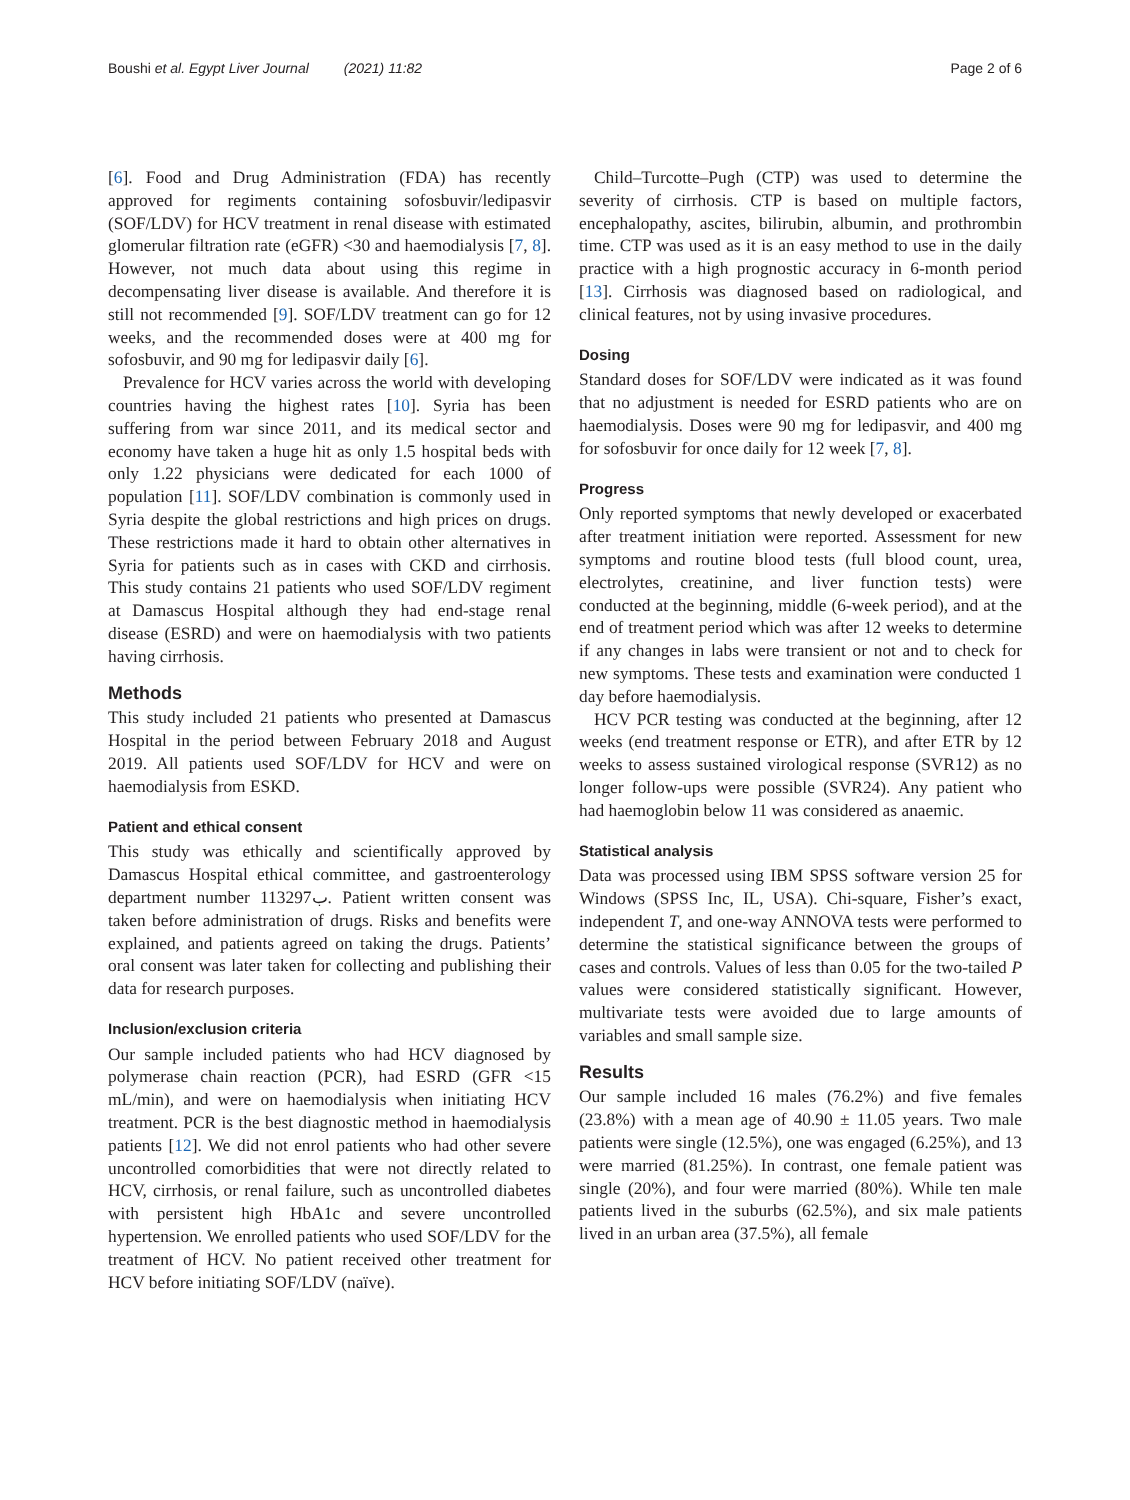Boushi et al. Egypt Liver Journal (2021) 11:82 Page 2 of 6
[6]. Food and Drug Administration (FDA) has recently approved for regiments containing sofosbuvir/ledipasvir (SOF/LDV) for HCV treatment in renal disease with estimated glomerular filtration rate (eGFR) <30 and haemodialysis [7, 8]. However, not much data about using this regime in decompensating liver disease is available. And therefore it is still not recommended [9]. SOF/LDV treatment can go for 12 weeks, and the recommended doses were at 400 mg for sofosbuvir, and 90 mg for ledipasvir daily [6].
Prevalence for HCV varies across the world with developing countries having the highest rates [10]. Syria has been suffering from war since 2011, and its medical sector and economy have taken a huge hit as only 1.5 hospital beds with only 1.22 physicians were dedicated for each 1000 of population [11]. SOF/LDV combination is commonly used in Syria despite the global restrictions and high prices on drugs. These restrictions made it hard to obtain other alternatives in Syria for patients such as in cases with CKD and cirrhosis. This study contains 21 patients who used SOF/LDV regiment at Damascus Hospital although they had end-stage renal disease (ESRD) and were on haemodialysis with two patients having cirrhosis.
Methods
This study included 21 patients who presented at Damascus Hospital in the period between February 2018 and August 2019. All patients used SOF/LDV for HCV and were on haemodialysis from ESKD.
Patient and ethical consent
This study was ethically and scientifically approved by Damascus Hospital ethical committee, and gastroenterology department number 113297ب. Patient written consent was taken before administration of drugs. Risks and benefits were explained, and patients agreed on taking the drugs. Patients’ oral consent was later taken for collecting and publishing their data for research purposes.
Inclusion/exclusion criteria
Our sample included patients who had HCV diagnosed by polymerase chain reaction (PCR), had ESRD (GFR <15 mL/min), and were on haemodialysis when initiating HCV treatment. PCR is the best diagnostic method in haemodialysis patients [12]. We did not enrol patients who had other severe uncontrolled comorbidities that were not directly related to HCV, cirrhosis, or renal failure, such as uncontrolled diabetes with persistent high HbA1c and severe uncontrolled hypertension. We enrolled patients who used SOF/LDV for the treatment of HCV. No patient received other treatment for HCV before initiating SOF/LDV (naïve).
Child–Turcotte–Pugh (CTP) was used to determine the severity of cirrhosis. CTP is based on multiple factors, encephalopathy, ascites, bilirubin, albumin, and prothrombin time. CTP was used as it is an easy method to use in the daily practice with a high prognostic accuracy in 6-month period [13]. Cirrhosis was diagnosed based on radiological, and clinical features, not by using invasive procedures.
Dosing
Standard doses for SOF/LDV were indicated as it was found that no adjustment is needed for ESRD patients who are on haemodialysis. Doses were 90 mg for ledipasvir, and 400 mg for sofosbuvir for once daily for 12 week [7, 8].
Progress
Only reported symptoms that newly developed or exacerbated after treatment initiation were reported. Assessment for new symptoms and routine blood tests (full blood count, urea, electrolytes, creatinine, and liver function tests) were conducted at the beginning, middle (6-week period), and at the end of treatment period which was after 12 weeks to determine if any changes in labs were transient or not and to check for new symptoms. These tests and examination were conducted 1 day before haemodialysis.
HCV PCR testing was conducted at the beginning, after 12 weeks (end treatment response or ETR), and after ETR by 12 weeks to assess sustained virological response (SVR12) as no longer follow-ups were possible (SVR24). Any patient who had haemoglobin below 11 was considered as anaemic.
Statistical analysis
Data was processed using IBM SPSS software version 25 for Windows (SPSS Inc, IL, USA). Chi-square, Fisher’s exact, independent T, and one-way ANNOVA tests were performed to determine the statistical significance between the groups of cases and controls. Values of less than 0.05 for the two-tailed P values were considered statistically significant. However, multivariate tests were avoided due to large amounts of variables and small sample size.
Results
Our sample included 16 males (76.2%) and five females (23.8%) with a mean age of 40.90 ± 11.05 years. Two male patients were single (12.5%), one was engaged (6.25%), and 13 were married (81.25%). In contrast, one female patient was single (20%), and four were married (80%). While ten male patients lived in the suburbs (62.5%), and six male patients lived in an urban area (37.5%), all female